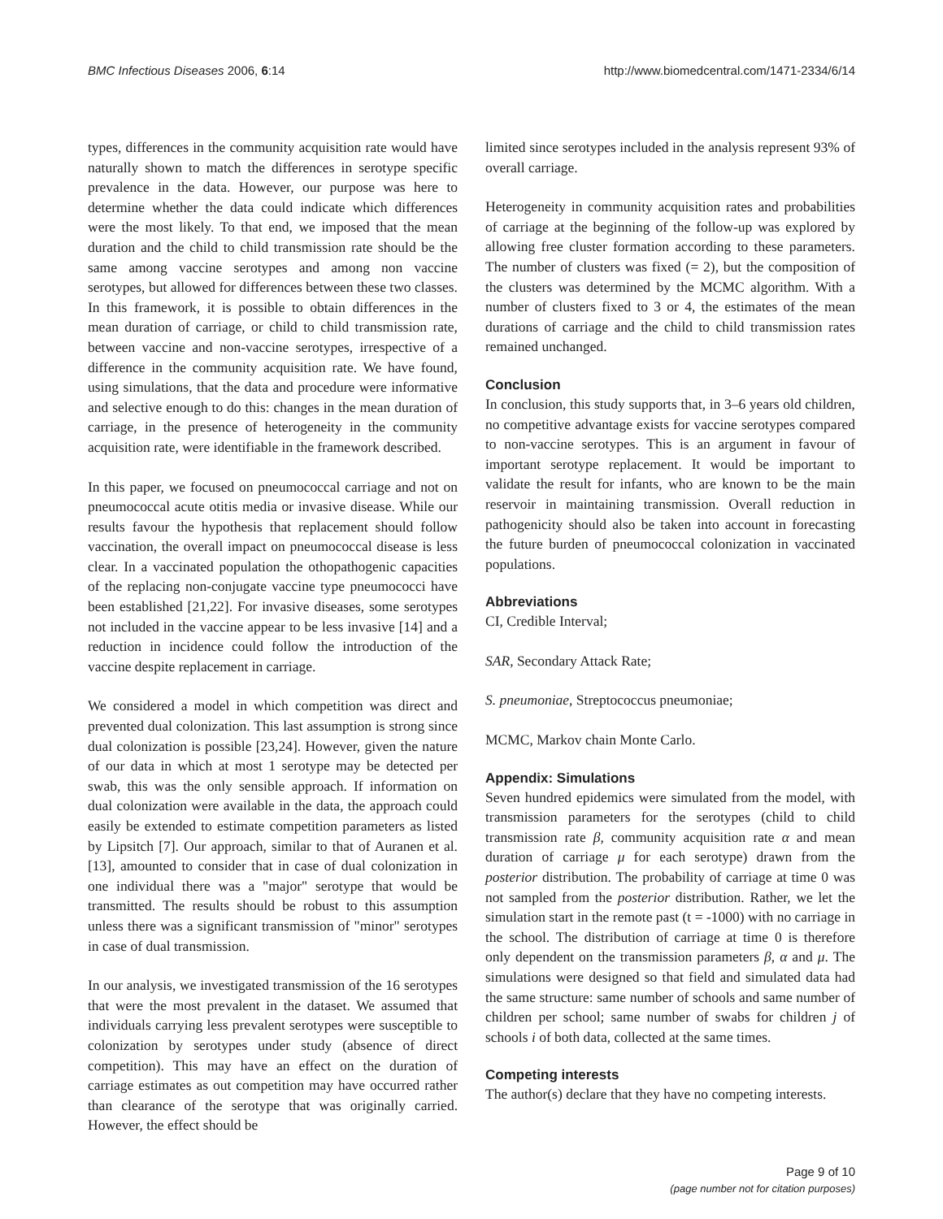BMC Infectious Diseases 2006, 6:14 http://www.biomedcentral.com/1471-2334/6/14
types, differences in the community acquisition rate would have naturally shown to match the differences in serotype specific prevalence in the data. However, our purpose was here to determine whether the data could indicate which differences were the most likely. To that end, we imposed that the mean duration and the child to child transmission rate should be the same among vaccine serotypes and among non vaccine serotypes, but allowed for differences between these two classes. In this framework, it is possible to obtain differences in the mean duration of carriage, or child to child transmission rate, between vaccine and non-vaccine serotypes, irrespective of a difference in the community acquisition rate. We have found, using simulations, that the data and procedure were informative and selective enough to do this: changes in the mean duration of carriage, in the presence of heterogeneity in the community acquisition rate, were identifiable in the framework described.
In this paper, we focused on pneumococcal carriage and not on pneumococcal acute otitis media or invasive disease. While our results favour the hypothesis that replacement should follow vaccination, the overall impact on pneumococcal disease is less clear. In a vaccinated population the othopathogenic capacities of the replacing non-conjugate vaccine type pneumococci have been established [21,22]. For invasive diseases, some serotypes not included in the vaccine appear to be less invasive [14] and a reduction in incidence could follow the introduction of the vaccine despite replacement in carriage.
We considered a model in which competition was direct and prevented dual colonization. This last assumption is strong since dual colonization is possible [23,24]. However, given the nature of our data in which at most 1 serotype may be detected per swab, this was the only sensible approach. If information on dual colonization were available in the data, the approach could easily be extended to estimate competition parameters as listed by Lipsitch [7]. Our approach, similar to that of Auranen et al. [13], amounted to consider that in case of dual colonization in one individual there was a "major" serotype that would be transmitted. The results should be robust to this assumption unless there was a significant transmission of "minor" serotypes in case of dual transmission.
In our analysis, we investigated transmission of the 16 serotypes that were the most prevalent in the dataset. We assumed that individuals carrying less prevalent serotypes were susceptible to colonization by serotypes under study (absence of direct competition). This may have an effect on the duration of carriage estimates as out competition may have occurred rather than clearance of the serotype that was originally carried. However, the effect should be
limited since serotypes included in the analysis represent 93% of overall carriage.
Heterogeneity in community acquisition rates and probabilities of carriage at the beginning of the follow-up was explored by allowing free cluster formation according to these parameters. The number of clusters was fixed (= 2), but the composition of the clusters was determined by the MCMC algorithm. With a number of clusters fixed to 3 or 4, the estimates of the mean durations of carriage and the child to child transmission rates remained unchanged.
Conclusion
In conclusion, this study supports that, in 3–6 years old children, no competitive advantage exists for vaccine serotypes compared to non-vaccine serotypes. This is an argument in favour of important serotype replacement. It would be important to validate the result for infants, who are known to be the main reservoir in maintaining transmission. Overall reduction in pathogenicity should also be taken into account in forecasting the future burden of pneumococcal colonization in vaccinated populations.
Abbreviations
CI, Credible Interval;
SAR, Secondary Attack Rate;
S. pneumoniae, Streptococcus pneumoniae;
MCMC, Markov chain Monte Carlo.
Appendix: Simulations
Seven hundred epidemics were simulated from the model, with transmission parameters for the serotypes (child to child transmission rate β, community acquisition rate α and mean duration of carriage μ for each serotype) drawn from the posterior distribution. The probability of carriage at time 0 was not sampled from the posterior distribution. Rather, we let the simulation start in the remote past (t = -1000) with no carriage in the school. The distribution of carriage at time 0 is therefore only dependent on the transmission parameters β, α and μ. The simulations were designed so that field and simulated data had the same structure: same number of schools and same number of children per school; same number of swabs for children j of schools i of both data, collected at the same times.
Competing interests
The author(s) declare that they have no competing interests.
Page 9 of 10
(page number not for citation purposes)